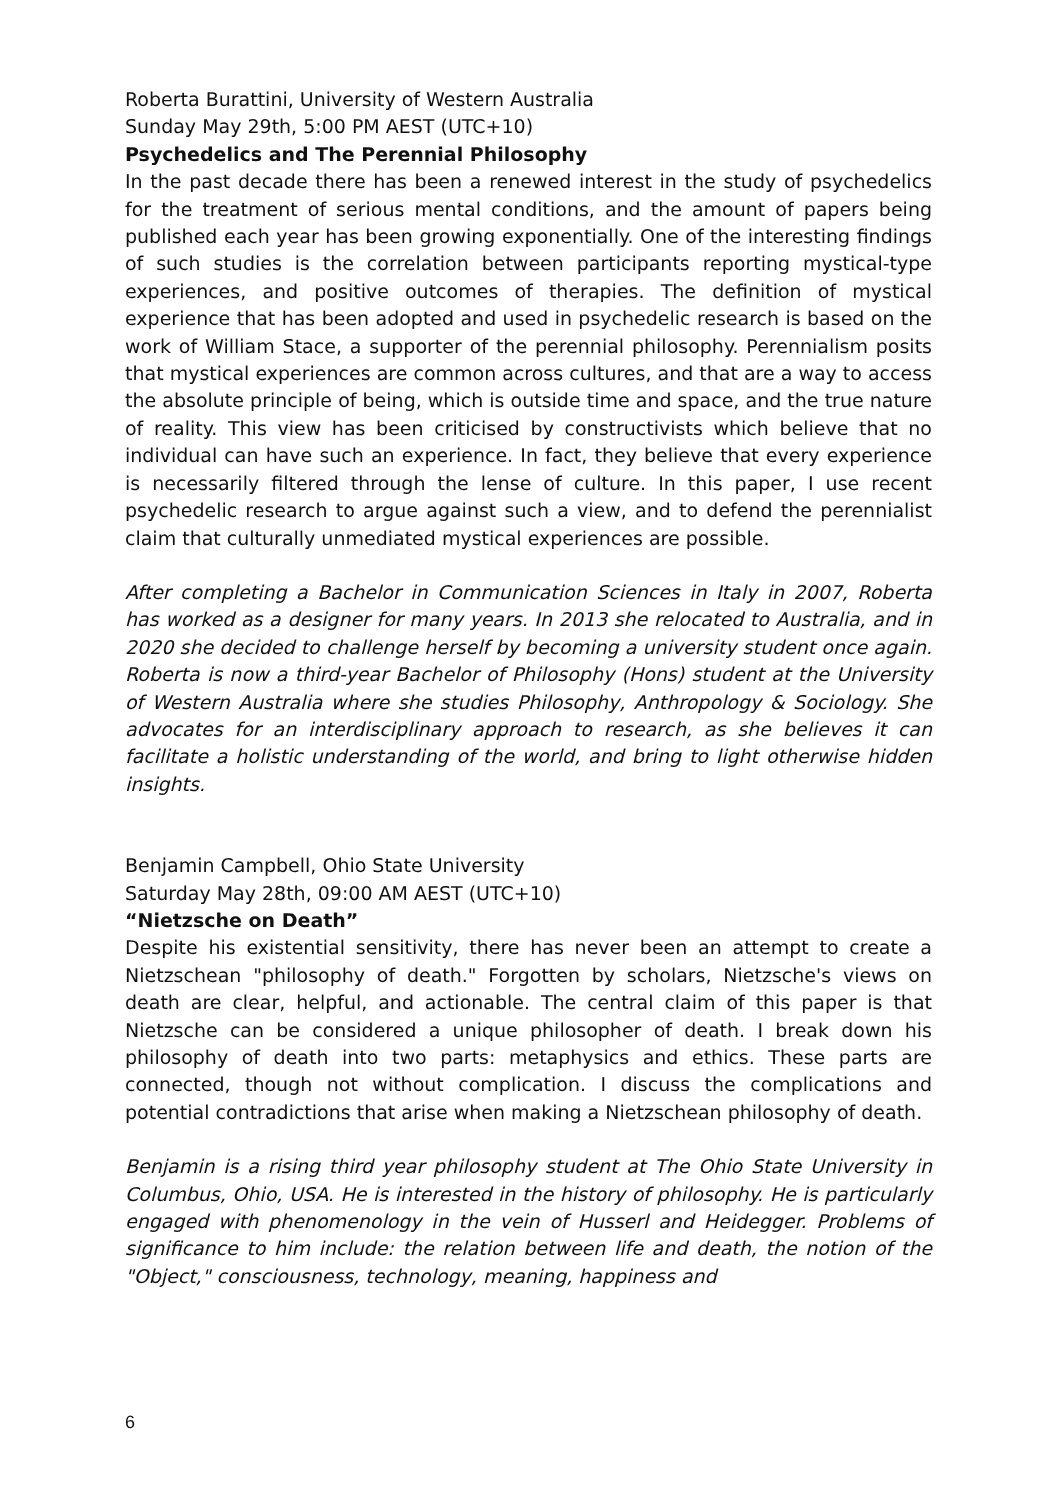Roberta Burattini, University of Western Australia
Sunday May 29th, 5:00 PM AEST (UTC+10)
Psychedelics and The Perennial Philosophy
In the past decade there has been a renewed interest in the study of psychedelics for the treatment of serious mental conditions, and the amount of papers being published each year has been growing exponentially. One of the interesting findings of such studies is the correlation between participants reporting mystical-type experiences, and positive outcomes of therapies. The definition of mystical experience that has been adopted and used in psychedelic research is based on the work of William Stace, a supporter of the perennial philosophy. Perennialism posits that mystical experiences are common across cultures, and that are a way to access the absolute principle of being, which is outside time and space, and the true nature of reality. This view has been criticised by constructivists which believe that no individual can have such an experience. In fact, they believe that every experience is necessarily filtered through the lense of culture. In this paper, I use recent psychedelic research to argue against such a view, and to defend the perennialist claim that culturally unmediated mystical experiences are possible.
After completing a Bachelor in Communication Sciences in Italy in 2007, Roberta has worked as a designer for many years. In 2013 she relocated to Australia, and in 2020 she decided to challenge herself by becoming a university student once again. Roberta is now a third-year Bachelor of Philosophy (Hons) student at the University of Western Australia where she studies Philosophy, Anthropology & Sociology. She advocates for an interdisciplinary approach to research, as she believes it can facilitate a holistic understanding of the world, and bring to light otherwise hidden insights.
Benjamin Campbell, Ohio State University
Saturday May 28th, 09:00 AM AEST (UTC+10)
“Nietzsche on Death”
Despite his existential sensitivity, there has never been an attempt to create a Nietzschean "philosophy of death." Forgotten by scholars, Nietzsche's views on death are clear, helpful, and actionable. The central claim of this paper is that Nietzsche can be considered a unique philosopher of death. I break down his philosophy of death into two parts: metaphysics and ethics. These parts are connected, though not without complication. I discuss the complications and potential contradictions that arise when making a Nietzschean philosophy of death.
Benjamin is a rising third year philosophy student at The Ohio State University in Columbus, Ohio, USA. He is interested in the history of philosophy. He is particularly engaged with phenomenology in the vein of Husserl and Heidegger. Problems of significance to him include: the relation between life and death, the notion of the "Object," consciousness, technology, meaning, happiness and
6